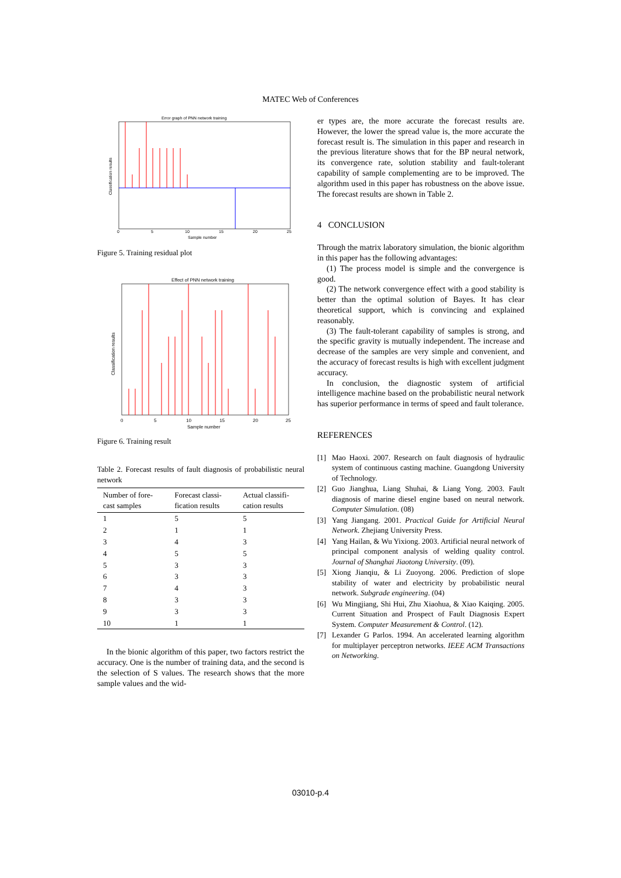MATEC Web of Conferences
Error graph of PNN network training
0
5
10
15
20
25
Sample number
Classification results
Figure 5. Training residual plot
Effect of PNN network training
0
5
10
15
20
25
Sample number
Classification results
Figure 6. Training result
Table 2. Forecast results of fault diagnosis of probabilistic neural network
| Number of fore- cast samples | Forecast classi- fication results | Actual classifi- cation results |
| --- | --- | --- |
| 1 | 5 | 5 |
| 2 | 1 | 1 |
| 3 | 4 | 3 |
| 4 | 5 | 5 |
| 5 | 3 | 3 |
| 6 | 3 | 3 |
| 7 | 4 | 3 |
| 8 | 3 | 3 |
| 9 | 3 | 3 |
| 10 | 1 | 1 |
In the bionic algorithm of this paper, two factors restrict the accuracy. One is the number of training data, and the second is the selection of S values. The research shows that the more sample values and the wid-
er types are, the more accurate the forecast results are. However, the lower the spread value is, the more accurate the forecast result is. The simulation in this paper and research in the previous literature shows that for the BP neural network, its convergence rate, solution stability and fault-tolerant capability of sample complementing are to be improved. The algorithm used in this paper has robustness on the above issue. The forecast results are shown in Table 2.
4 CONCLUSION
Through the matrix laboratory simulation, the bionic algorithm in this paper has the following advantages:
(1) The process model is simple and the convergence is good.
(2) The network convergence effect with a good stability is better than the optimal solution of Bayes. It has clear theoretical support, which is convincing and explained reasonably.
(3) The fault-tolerant capability of samples is strong, and the specific gravity is mutually independent. The increase and decrease of the samples are very simple and convenient, and the accuracy of forecast results is high with excellent judgment accuracy.
In conclusion, the diagnostic system of artificial intelligence machine based on the probabilistic neural network has superior performance in terms of speed and fault tolerance.
REFERENCES
[1] Mao Haoxi. 2007. Research on fault diagnosis of hydraulic system of continuous casting machine. Guangdong University of Technology.
[2] Guo Jianghua, Liang Shuhai, & Liang Yong. 2003. Fault diagnosis of marine diesel engine based on neural network. Computer Simulation. (08)
[3] Yang Jiangang. 2001. Practical Guide for Artificial Neural Network. Zhejiang University Press.
[4] Yang Hailan, & Wu Yixiong. 2003. Artificial neural network of principal component analysis of welding quality control. Journal of Shanghai Jiaotong University. (09).
[5] Xiong Jianqiu, & Li Zuoyong. 2006. Prediction of slope stability of water and electricity by probabilistic neural network. Subgrade engineering. (04)
[6] Wu Mingjiang, Shi Hui, Zhu Xiaohua, & Xiao Kaiqing. 2005. Current Situation and Prospect of Fault Diagnosis Expert System. Computer Measurement & Control. (12).
[7] Lexander G Parlos. 1994. An accelerated learning algorithm for multiplayer perceptron networks. IEEE ACM Transactions on Networking.
03010-p.4